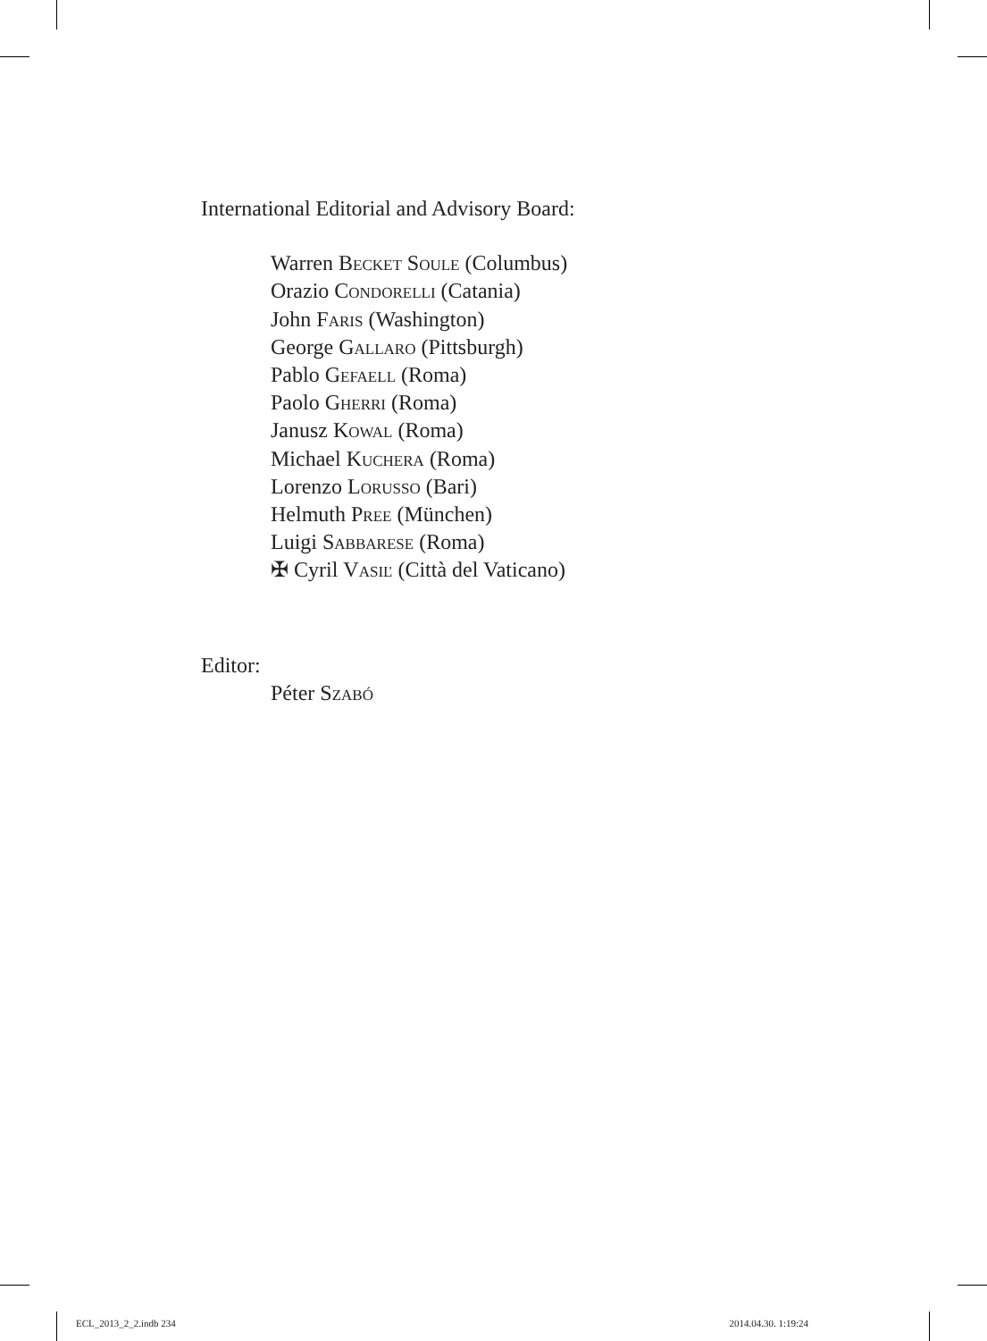International Editorial and Advisory Board:
Warren Becket Soule (Columbus)
Orazio Condorelli (Catania)
John Faris (Washington)
George Gallaro (Pittsburgh)
Pablo Gefaell (Roma)
Paolo Gherri (Roma)
Janusz Kowal (Roma)
Michael Kuchera (Roma)
Lorenzo Lorusso (Bari)
Helmuth Pree (München)
Luigi Sabbarese (Roma)
✠ Cyril Vasiľ (Città del Vaticano)
Editor:
Péter Szabó
ECL_2013_2_2.indb 234 2014.04.30. 1:19:24